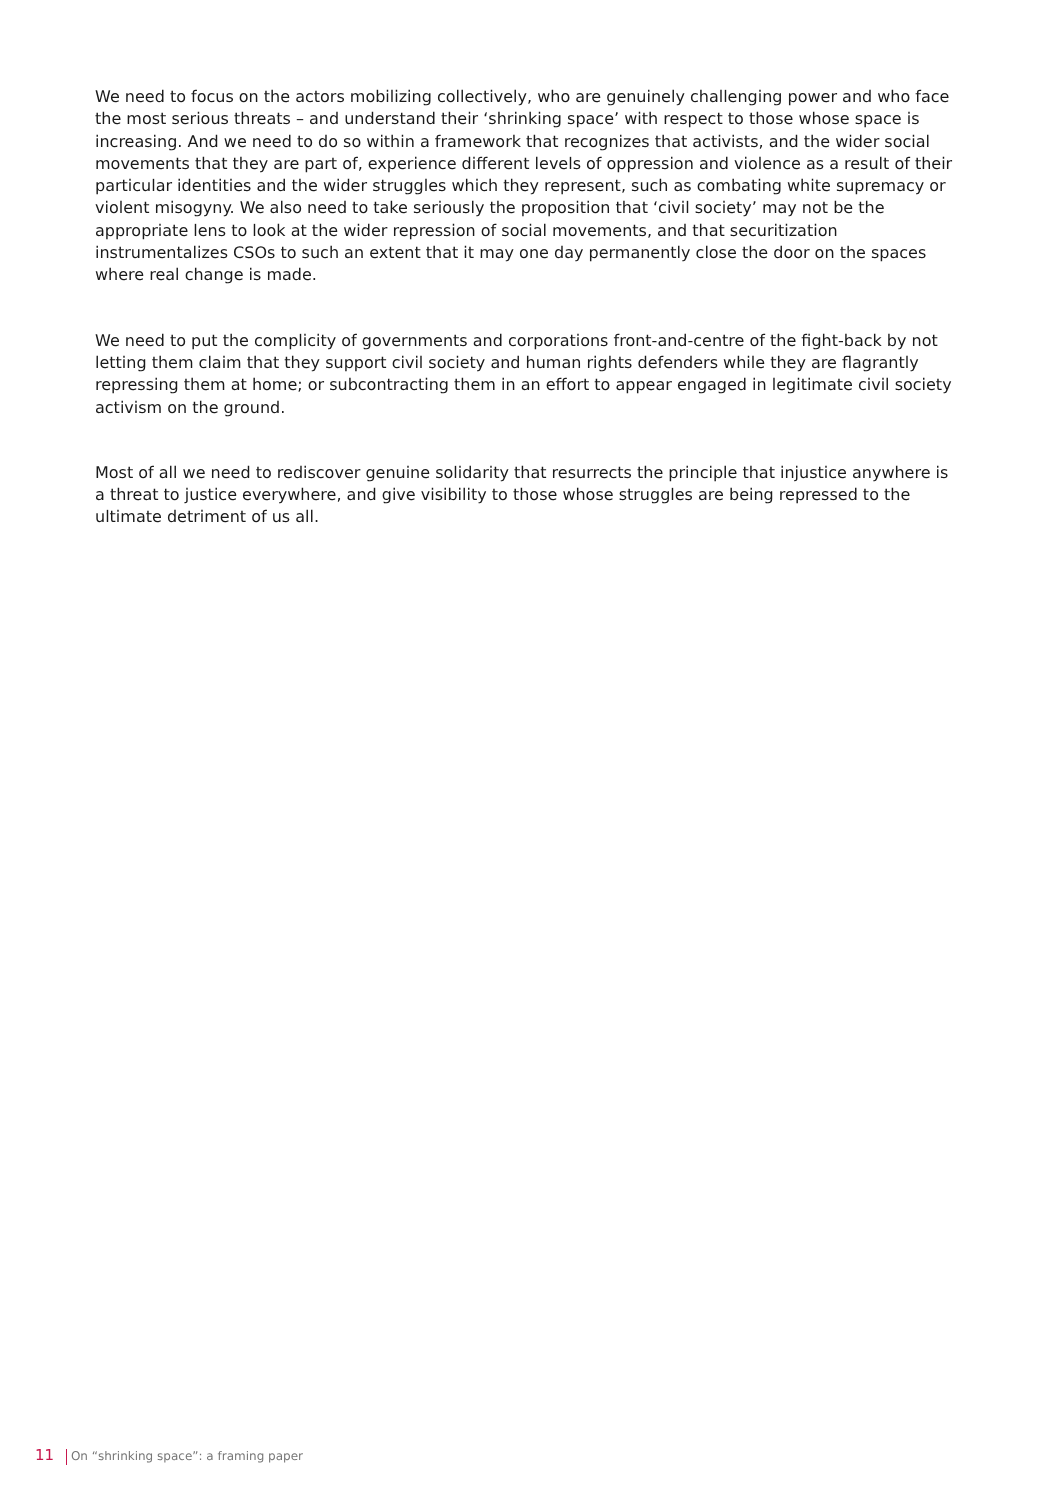We need to focus on the actors mobilizing collectively, who are genuinely challenging power and who face the most serious threats – and understand their ‘shrinking space’ with respect to those whose space is increasing. And we need to do so within a framework that recognizes that activists, and the wider social movements that they are part of, experience different levels of oppression and violence as a result of their particular identities and the wider struggles which they represent, such as combating white supremacy or violent misogyny. We also need to take seriously the proposition that ‘civil society’ may not be the appropriate lens to look at the wider repression of social movements, and that securitization instrumentalizes CSOs to such an extent that it may one day permanently close the door on the spaces where real change is made.
We need to put the complicity of governments and corporations front-and-centre of the fight-back by not letting them claim that they support civil society and human rights defenders while they are flagrantly repressing them at home; or subcontracting them in an effort to appear engaged in legitimate civil society activism on the ground.
Most of all we need to rediscover genuine solidarity that resurrects the principle that injustice anywhere is a threat to justice everywhere, and give visibility to those whose struggles are being repressed to the ultimate detriment of us all.
11 On “shrinking space”: a framing paper